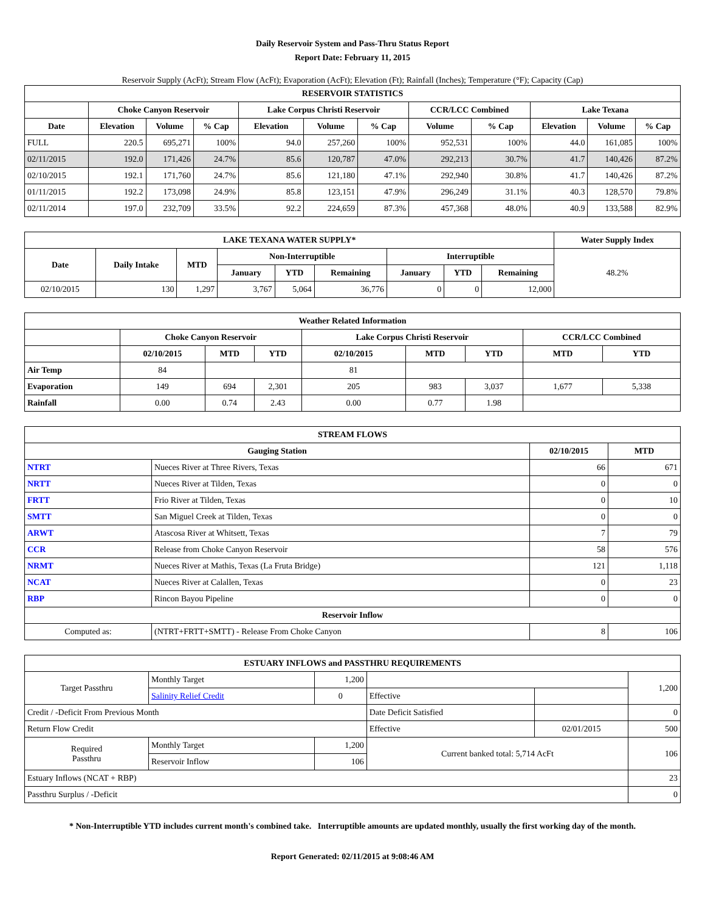Daily Reservoir System and Pass-Thru Status Report
Report Date: February 11, 2015
Reservoir Supply (AcFt); Stream Flow (AcFt); Evaporation (AcFt); Elevation (Ft); Rainfall (Inches); Temperature (°F); Capacity (Cap)
| RESERVOIR STATISTICS | | | | | | | | | | | |
| --- | --- | --- | --- | --- | --- | --- | --- | --- | --- | --- | --- |
| | Choke Canyon Reservoir | | | Lake Corpus Christi Reservoir | | | CCR/LCC Combined | | Lake Texana | | |
| Date | Elevation | Volume | % Cap | Elevation | Volume | % Cap | Volume | % Cap | Elevation | Volume | % Cap |
| FULL | 220.5 | 695,271 | 100% | 94.0 | 257,260 | 100% | 952,531 | 100% | 44.0 | 161,085 | 100% |
| 02/11/2015 | 192.0 | 171,426 | 24.7% | 85.6 | 120,787 | 47.0% | 292,213 | 30.7% | 41.7 | 140,426 | 87.2% |
| 02/10/2015 | 192.1 | 171,760 | 24.7% | 85.6 | 121,180 | 47.1% | 292,940 | 30.8% | 41.7 | 140,426 | 87.2% |
| 01/11/2015 | 192.2 | 173,098 | 24.9% | 85.8 | 123,151 | 47.9% | 296,249 | 31.1% | 40.3 | 128,570 | 79.8% |
| 02/11/2014 | 197.0 | 232,709 | 33.5% | 92.2 | 224,659 | 87.3% | 457,368 | 48.0% | 40.9 | 133,588 | 82.9% |
| LAKE TEXANA WATER SUPPLY* | | | | | | | | | Water Supply Index |
| --- | --- | --- | --- | --- | --- | --- | --- | --- | --- |
| Date | Daily Intake | MTD | Non-Interruptible | | | Interruptible | | | 48.2% |
| | | | January | YTD | Remaining | January | YTD | Remaining | |
| 02/10/2015 | 130 | 1,297 | 3,767 | 5,064 | 36,776 | 0 | 0 | 12,000 | |
| Weather Related Information | | | | | | | | |
| --- | --- | --- | --- | --- | --- | --- | --- | --- |
| | Choke Canyon Reservoir | | | Lake Corpus Christi Reservoir | | | CCR/LCC Combined | |
| | 02/10/2015 | MTD | YTD | 02/10/2015 | MTD | YTD | MTD | YTD |
| Air Temp | 84 | | | 81 | | | | |
| Evaporation | 149 | 694 | 2,301 | 205 | 983 | 3,037 | 1,677 | 5,338 |
| Rainfall | 0.00 | 0.74 | 2.43 | 0.00 | 0.77 | 1.98 | | |
| STREAM FLOWS | | | |
| --- | --- | --- | --- |
| Gauging Station | | 02/10/2015 | MTD |
| NTRT | Nueces River at Three Rivers, Texas | 66 | 671 |
| NRTT | Nueces River at Tilden, Texas | 0 | 0 |
| FRTT | Frio River at Tilden, Texas | 0 | 10 |
| SMTT | San Miguel Creek at Tilden, Texas | 0 | 0 |
| ARWT | Atascosa River at Whitsett, Texas | 7 | 79 |
| CCR | Release from Choke Canyon Reservoir | 58 | 576 |
| NRMT | Nueces River at Mathis, Texas (La Fruta Bridge) | 121 | 1,118 |
| NCAT | Nueces River at Calallen, Texas | 0 | 23 |
| RBP | Rincon Bayou Pipeline | 0 | 0 |
| Reservoir Inflow | | | |
| Computed as: | (NTRT+FRTT+SMTT) - Release From Choke Canyon | 8 | 106 |
| ESTUARY INFLOWS and PASSTHRU REQUIREMENTS | | | | | |
| --- | --- | --- | --- | --- | --- |
| Target Passthru | Monthly Target | 1,200 | | | 1,200 |
| | Salinity Relief Credit | 0 | Effective | | |
| Credit / -Deficit From Previous Month | | | Date Deficit Satisfied | | 0 |
| Return Flow Credit | | | Effective | 02/01/2015 | 500 |
| Required Passthru | Monthly Target | 1,200 | Current banked total: 5,714 AcFt | | 106 |
| | Reservoir Inflow | 106 | | | |
| Estuary Inflows (NCAT + RBP) | | | | | 23 |
| Passthru Surplus / -Deficit | | | | | 0 |
* Non-Interruptible YTD includes current month's combined take. Interruptible amounts are updated monthly, usually the first working day of the month.
Report Generated: 02/11/2015 at 9:08:46 AM